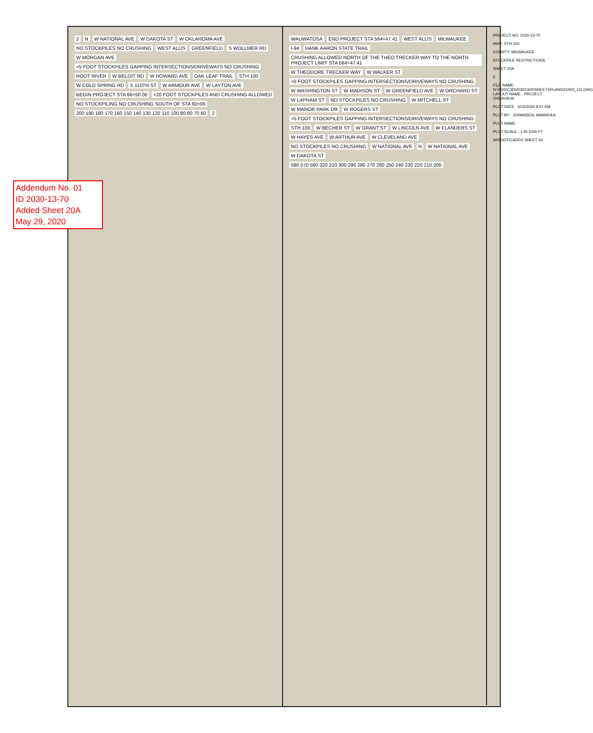Addendum No. 01
ID 2030-13-70
Added Sheet 20A
May 29, 2020
2 N W NATIONAL AVE W DAKOTA ST W OKLAHOMA AVE NO STOCKPILES NO CRUSHING WEST ALLIS GREENFIELD S WOLLMER RD W MORGAN AVE <5 FOOT STOCKPILES GAPPING INTERSECTIONS/DRIVEWAYS NO CRUSHING ROOT RIVER W BELOIT RD W HOWARD AVE OAK LEAF TRAIL STH 100 W COLD SPRING RD S 110TH ST W ARMOUR AVE W LAYTON AVE BEGIN PROJECT STA 66+50.00 <20 FOOT STOCKPILES AND CRUSHING ALLOWED NO STOCKPILING NO CRUSHING SOUTH OF STA 60+00 200 190 180 170 160 150 140 130 120 110 100 90 80 70 60 2
WAUWATOSA END PROJECT STA 564+47.41 WEST ALLIS MILWAUKEE I-94 HANK AARON STATE TRAIL CRUSHING ALLOWED NORTH OF THE THEO TRECKER WAY TO THE NORTH PROJECT LIMIT STA 564+47.41 W THEODORE TRECKER WAY W WALKER ST <5 FOOT STOCKPILES GAPPING INTERSECTIONS/DRIVEWAYS NO CRUSHING W WASHINGTON ST W MADISON ST W GREENFIELD AVE W ORCHARD ST W LAPHAM ST NO STOCKPILES NO CRUSHING W MITCHELL ST W MANOR PARK DR W ROGERS ST <5 FOOT STOCKPILES GAPPING INTERSECTIONS/DRIVEWAYS NO CRUSHING STH 100 W BECHER ST W GRANT ST W LINCOLN AVE W FLANDERS ST W HAYES AVE W ARTHUR AVE W CLEVELAND AVE NO STOCKPILES NO CRUSHING W NATIONAL AVE N W NATIONAL AVE W DAKOTA ST 580 570 560 320 310 300 290 280 270 260 250 240 230 220 210 200
PROJECT NO: 2030-13-70
HWY: STH 100
COUNTY: MILWAUKEE
STOCKPILE RESTRICTIONS
SHEET 20A
E
FILE NAME : N:\PDS\C3D\20301300\SHEETSPLAN\021003_CD.DWG LAYOUT NAME - PROJECT OVERVIEW
PLOT DATE : 5/15/2020 8:57 AM
PLOT BY : JOHANSEN, AMANDA A
PLOT NAME :
PLOT SCALE : 1 IN:1000 FT
WISDOT/CADDS SHEET 44